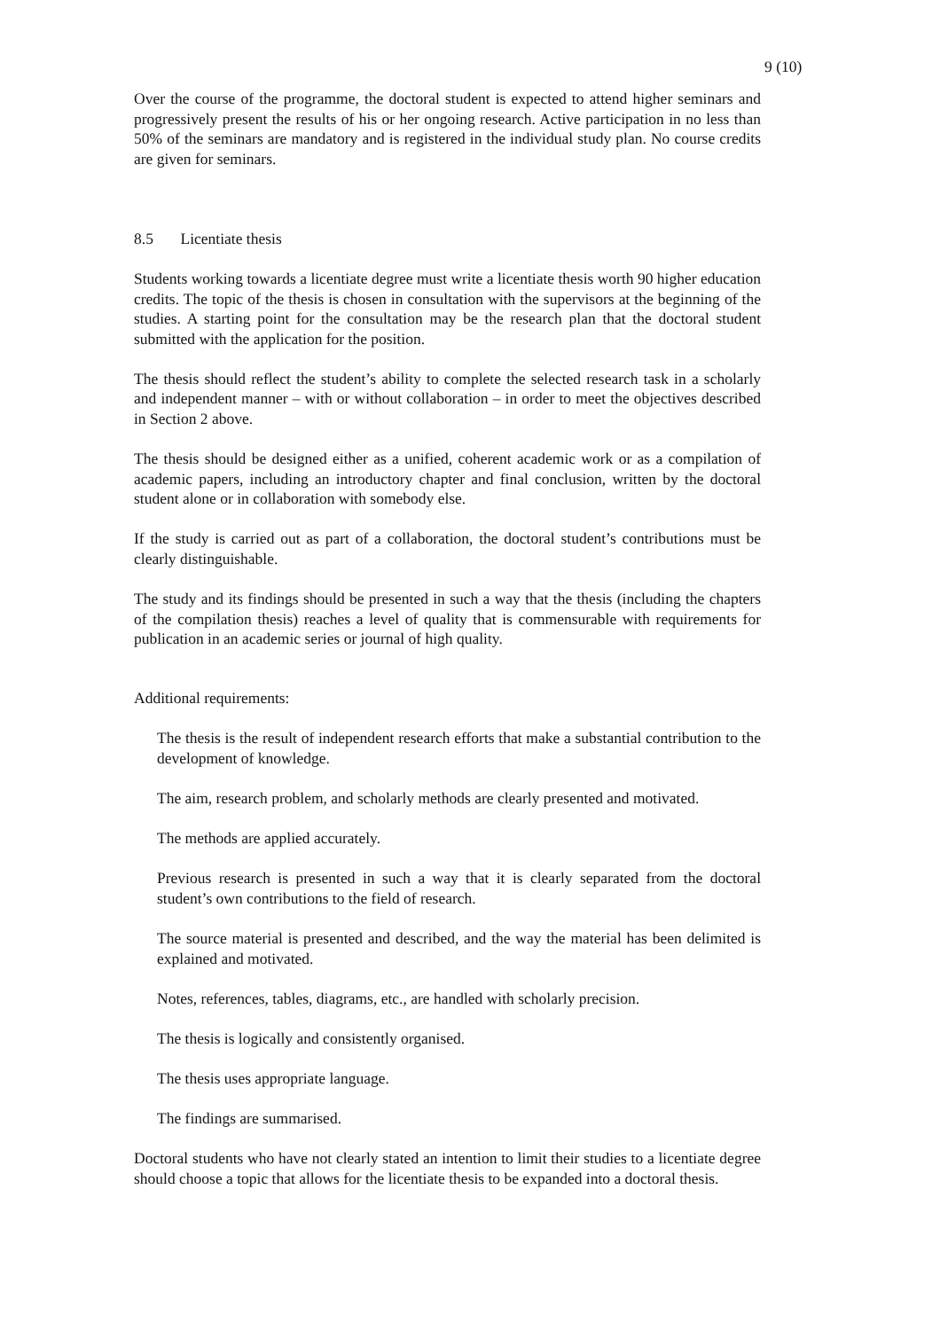9 (10)
Over the course of the programme, the doctoral student is expected to attend higher seminars and progressively present the results of his or her ongoing research. Active participation in no less than 50% of the seminars are mandatory and is registered in the individual study plan. No course credits are given for seminars.
8.5 Licentiate thesis
Students working towards a licentiate degree must write a licentiate thesis worth 90 higher education credits. The topic of the thesis is chosen in consultation with the supervisors at the beginning of the studies. A starting point for the consultation may be the research plan that the doctoral student submitted with the application for the position.
The thesis should reflect the student’s ability to complete the selected research task in a scholarly and independent manner – with or without collaboration – in order to meet the objectives described in Section 2 above.
The thesis should be designed either as a unified, coherent academic work or as a compilation of academic papers, including an introductory chapter and final conclusion, written by the doctoral student alone or in collaboration with somebody else.
If the study is carried out as part of a collaboration, the doctoral student’s contributions must be clearly distinguishable.
The study and its findings should be presented in such a way that the thesis (including the chapters of the compilation thesis) reaches a level of quality that is commensurable with requirements for publication in an academic series or journal of high quality.
Additional requirements:
The thesis is the result of independent research efforts that make a substantial contribution to the development of knowledge.
The aim, research problem, and scholarly methods are clearly presented and motivated.
The methods are applied accurately.
Previous research is presented in such a way that it is clearly separated from the doctoral student’s own contributions to the field of research.
The source material is presented and described, and the way the material has been delimited is explained and motivated.
Notes, references, tables, diagrams, etc., are handled with scholarly precision.
The thesis is logically and consistently organised.
The thesis uses appropriate language.
The findings are summarised.
Doctoral students who have not clearly stated an intention to limit their studies to a licentiate degree should choose a topic that allows for the licentiate thesis to be expanded into a doctoral thesis.